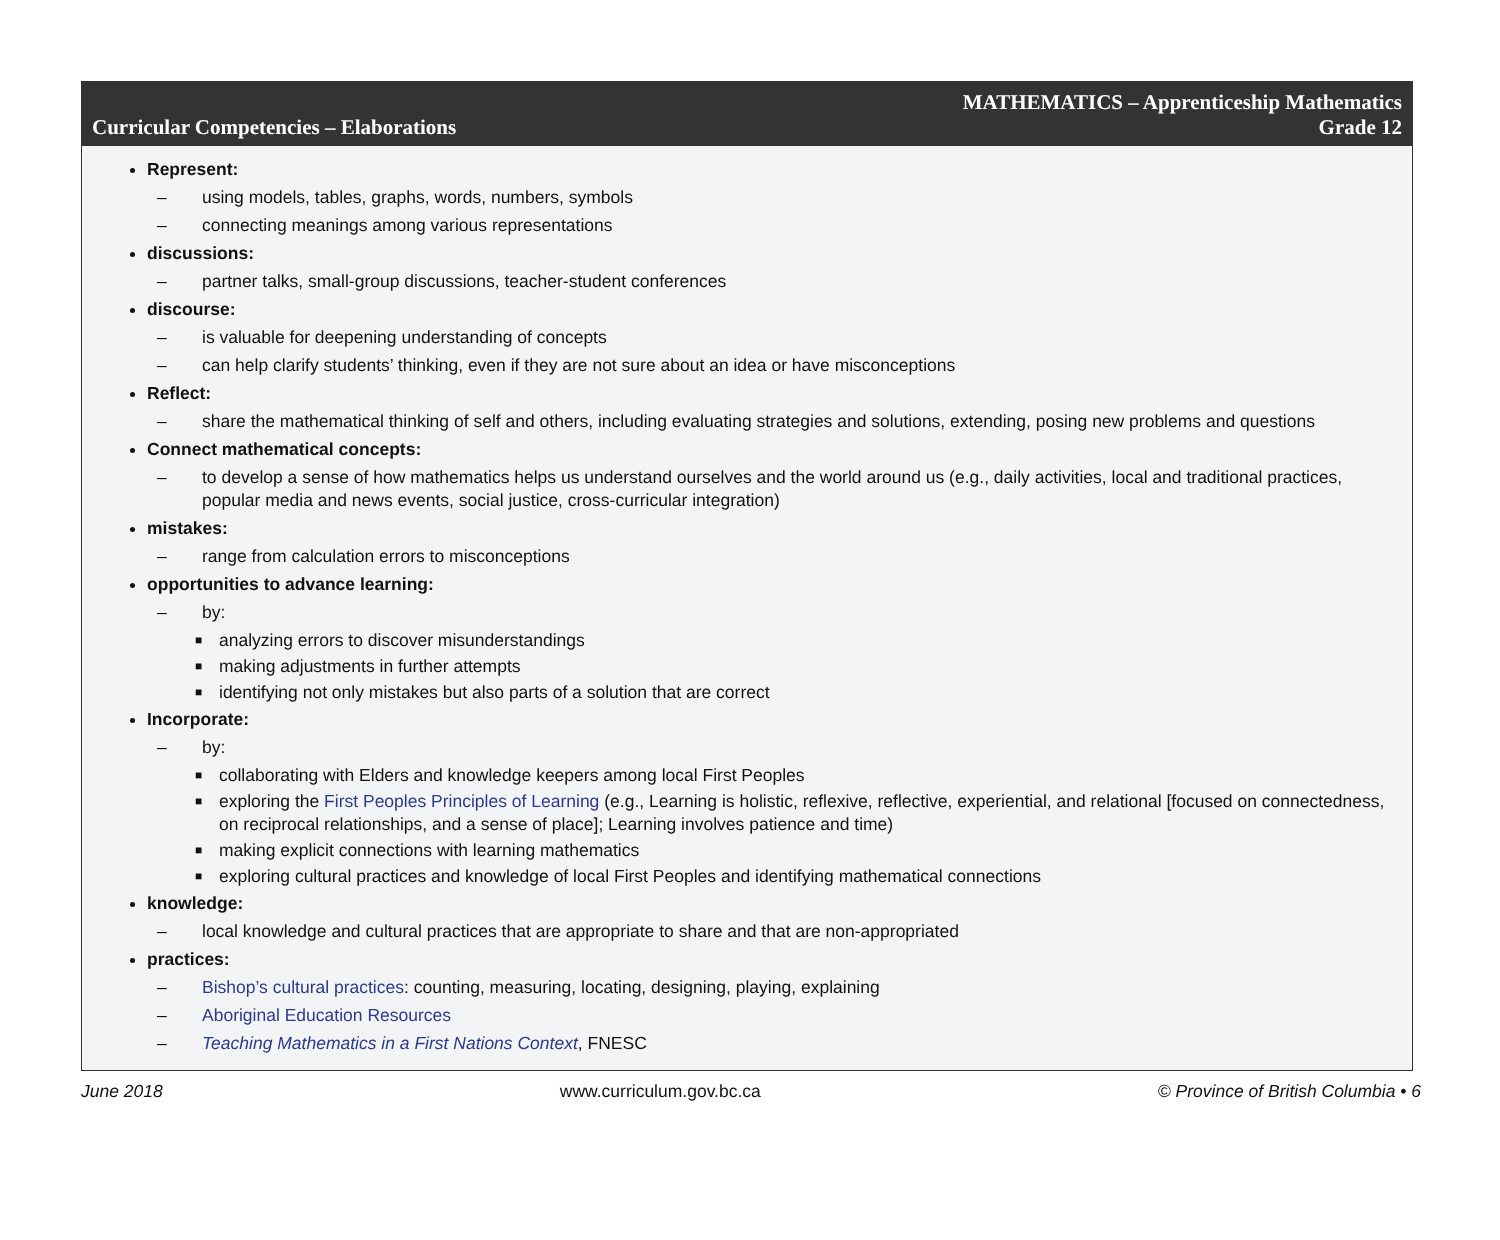Curricular Competencies – Elaborations
MATHEMATICS – Apprenticeship Mathematics
Grade 12
Represent:
– using models, tables, graphs, words, numbers, symbols
– connecting meanings among various representations
discussions:
– partner talks, small-group discussions, teacher-student conferences
discourse:
– is valuable for deepening understanding of concepts
– can help clarify students’ thinking, even if they are not sure about an idea or have misconceptions
Reflect:
– share the mathematical thinking of self and others, including evaluating strategies and solutions, extending, posing new problems and questions
Connect mathematical concepts:
– to develop a sense of how mathematics helps us understand ourselves and the world around us (e.g., daily activities, local and traditional practices, popular media and news events, social justice, cross-curricular integration)
mistakes:
– range from calculation errors to misconceptions
opportunities to advance learning:
– by:
■ analyzing errors to discover misunderstandings
■ making adjustments in further attempts
■ identifying not only mistakes but also parts of a solution that are correct
Incorporate:
– by:
■ collaborating with Elders and knowledge keepers among local First Peoples
■ exploring the First Peoples Principles of Learning (e.g., Learning is holistic, reflexive, reflective, experiential, and relational [focused on connectedness, on reciprocal relationships, and a sense of place]; Learning involves patience and time)
■ making explicit connections with learning mathematics
■ exploring cultural practices and knowledge of local First Peoples and identifying mathematical connections
knowledge:
– local knowledge and cultural practices that are appropriate to share and that are non-appropriated
practices:
– Bishop’s cultural practices: counting, measuring, locating, designing, playing, explaining
– Aboriginal Education Resources
– Teaching Mathematics in a First Nations Context, FNESC
June 2018 www.curriculum.gov.bc.ca © Province of British Columbia • 6